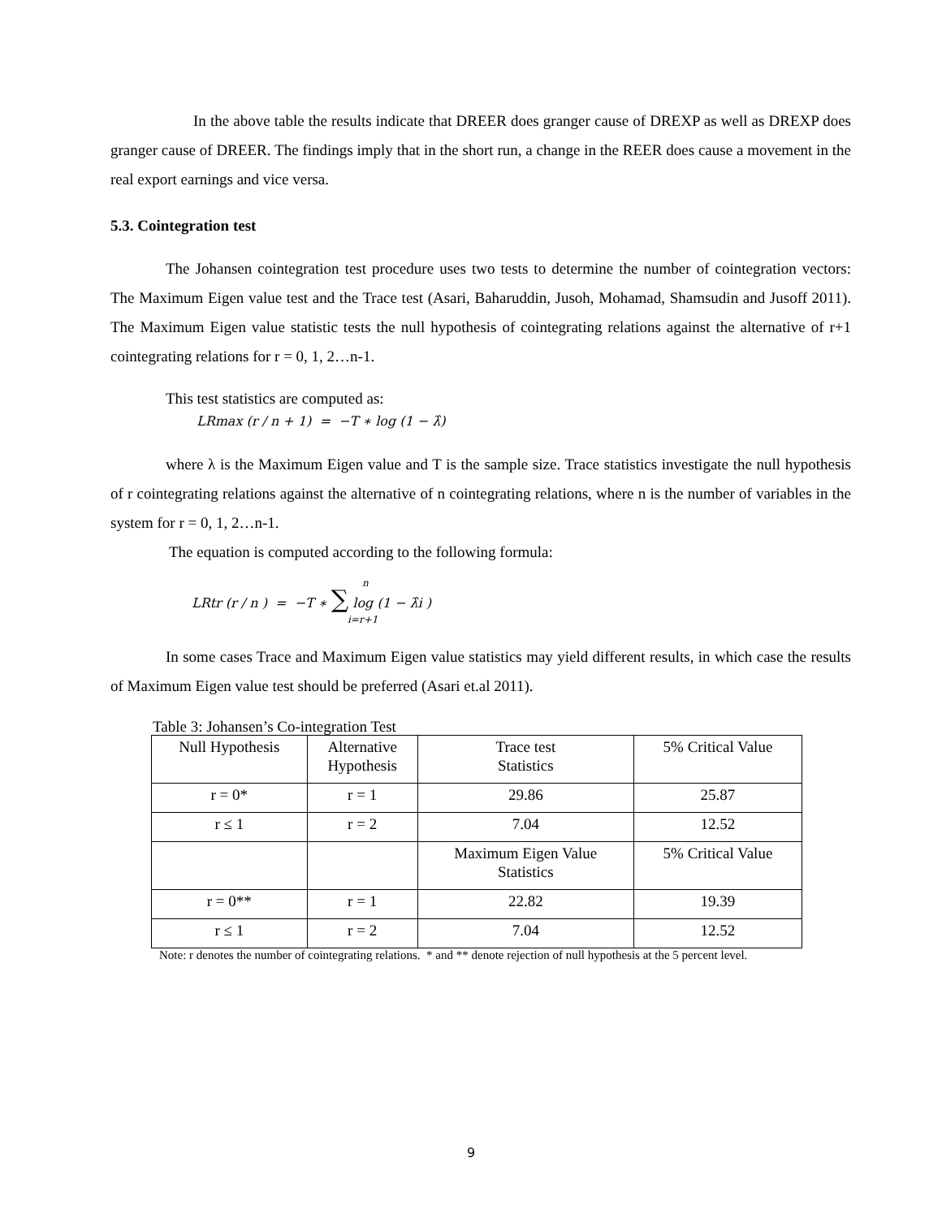In the above table the results indicate that DREER does granger cause of DREXP as well as DREXP does granger cause of DREER. The findings imply that in the short run, a change in the REER does cause a movement in the real export earnings and vice versa.
5.3. Cointegration test
The Johansen cointegration test procedure uses two tests to determine the number of cointegration vectors: The Maximum Eigen value test and the Trace test (Asari, Baharuddin, Jusoh, Mohamad, Shamsudin and Jusoff 2011). The Maximum Eigen value statistic tests the null hypothesis of cointegrating relations against the alternative of r+1 cointegrating relations for r = 0, 1, 2…n-1.
This test statistics are computed as:
LRmax (r / n + 1) = −T ∗ log (1 − λ̂)
where λ is the Maximum Eigen value and T is the sample size. Trace statistics investigate the null hypothesis of r cointegrating relations against the alternative of n cointegrating relations, where n is the number of variables in the system for r = 0, 1, 2…n-1.
The equation is computed according to the following formula:
n
LRtr (r / n ) = −T ∗ ∑ log (1 − λ̂i )
i=r+1
In some cases Trace and Maximum Eigen value statistics may yield different results, in which case the results of Maximum Eigen value test should be preferred (Asari et.al 2011).
Table 3: Johansen’s Co-integration Test
| Null Hypothesis | Alternative Hypothesis | Trace test Statistics | 5% Critical Value |
| r = 0* | r = 1 | 29.86 | 25.87 |
| r ≤ 1 | r = 2 | 7.04 | 12.52 |
| | | Maximum Eigen Value Statistics | 5% Critical Value |
| r = 0** | r = 1 | 22.82 | 19.39 |
| r ≤ 1 | r = 2 | 7.04 | 12.52 |
Note: r denotes the number of cointegrating relations. * and ** denote rejection of null hypothesis at the 5 percent level.
9